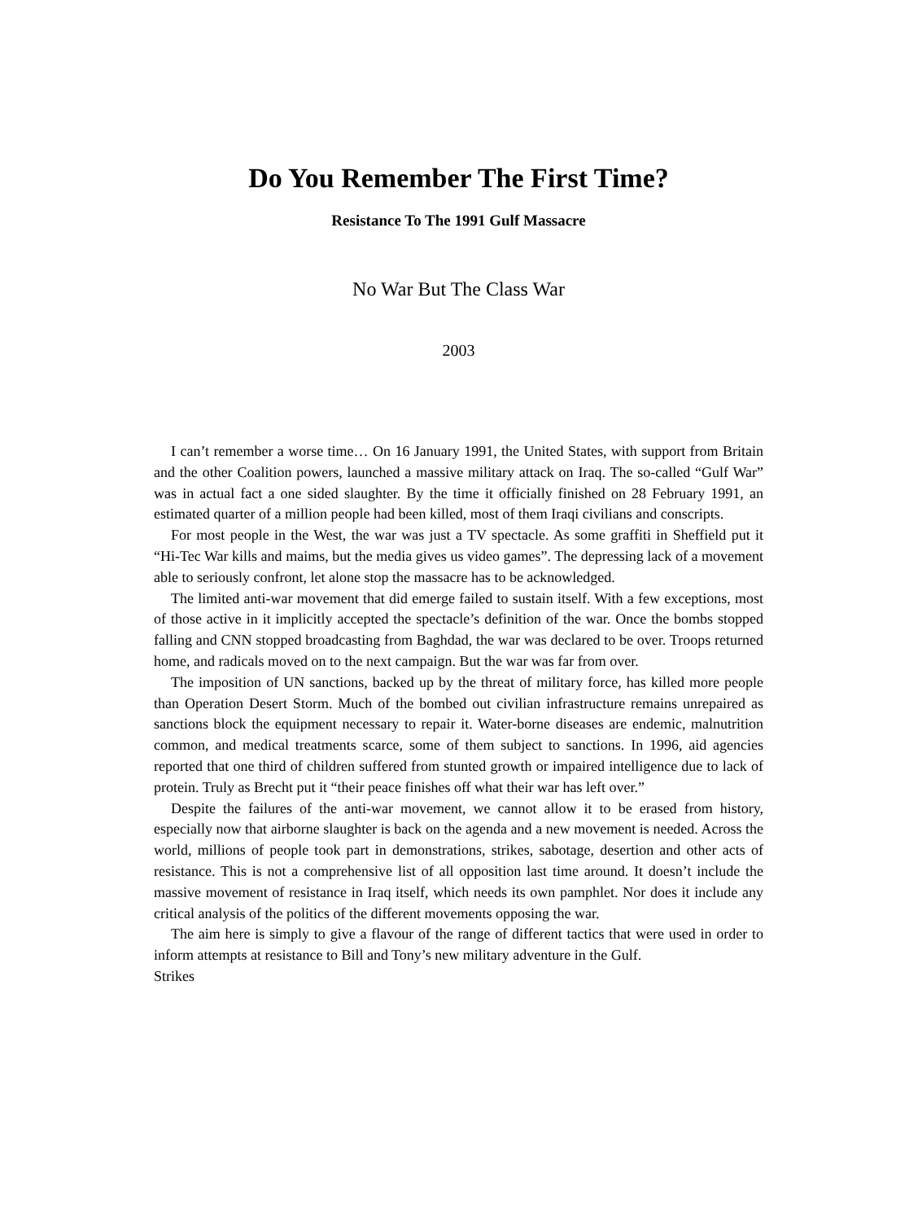Do You Remember The First Time?
Resistance To The 1991 Gulf Massacre
No War But The Class War
2003
I can’t remember a worse time… On 16 January 1991, the United States, with support from Britain and the other Coalition powers, launched a massive military attack on Iraq. The so-called “Gulf War” was in actual fact a one sided slaughter. By the time it officially finished on 28 February 1991, an estimated quarter of a million people had been killed, most of them Iraqi civilians and conscripts.
For most people in the West, the war was just a TV spectacle. As some graffiti in Sheffield put it “Hi-Tec War kills and maims, but the media gives us video games”. The depressing lack of a movement able to seriously confront, let alone stop the massacre has to be acknowledged.
The limited anti-war movement that did emerge failed to sustain itself. With a few exceptions, most of those active in it implicitly accepted the spectacle’s definition of the war. Once the bombs stopped falling and CNN stopped broadcasting from Baghdad, the war was declared to be over. Troops returned home, and radicals moved on to the next campaign. But the war was far from over.
The imposition of UN sanctions, backed up by the threat of military force, has killed more people than Operation Desert Storm. Much of the bombed out civilian infrastructure remains unrepaired as sanctions block the equipment necessary to repair it. Water-borne diseases are endemic, malnutrition common, and medical treatments scarce, some of them subject to sanctions. In 1996, aid agencies reported that one third of children suffered from stunted growth or impaired intelligence due to lack of protein. Truly as Brecht put it “their peace finishes off what their war has left over.”
Despite the failures of the anti-war movement, we cannot allow it to be erased from history, especially now that airborne slaughter is back on the agenda and a new movement is needed. Across the world, millions of people took part in demonstrations, strikes, sabotage, desertion and other acts of resistance. This is not a comprehensive list of all opposition last time around. It doesn’t include the massive movement of resistance in Iraq itself, which needs its own pamphlet. Nor does it include any critical analysis of the politics of the different movements opposing the war.
The aim here is simply to give a flavour of the range of different tactics that were used in order to inform attempts at resistance to Bill and Tony’s new military adventure in the Gulf.
Strikes